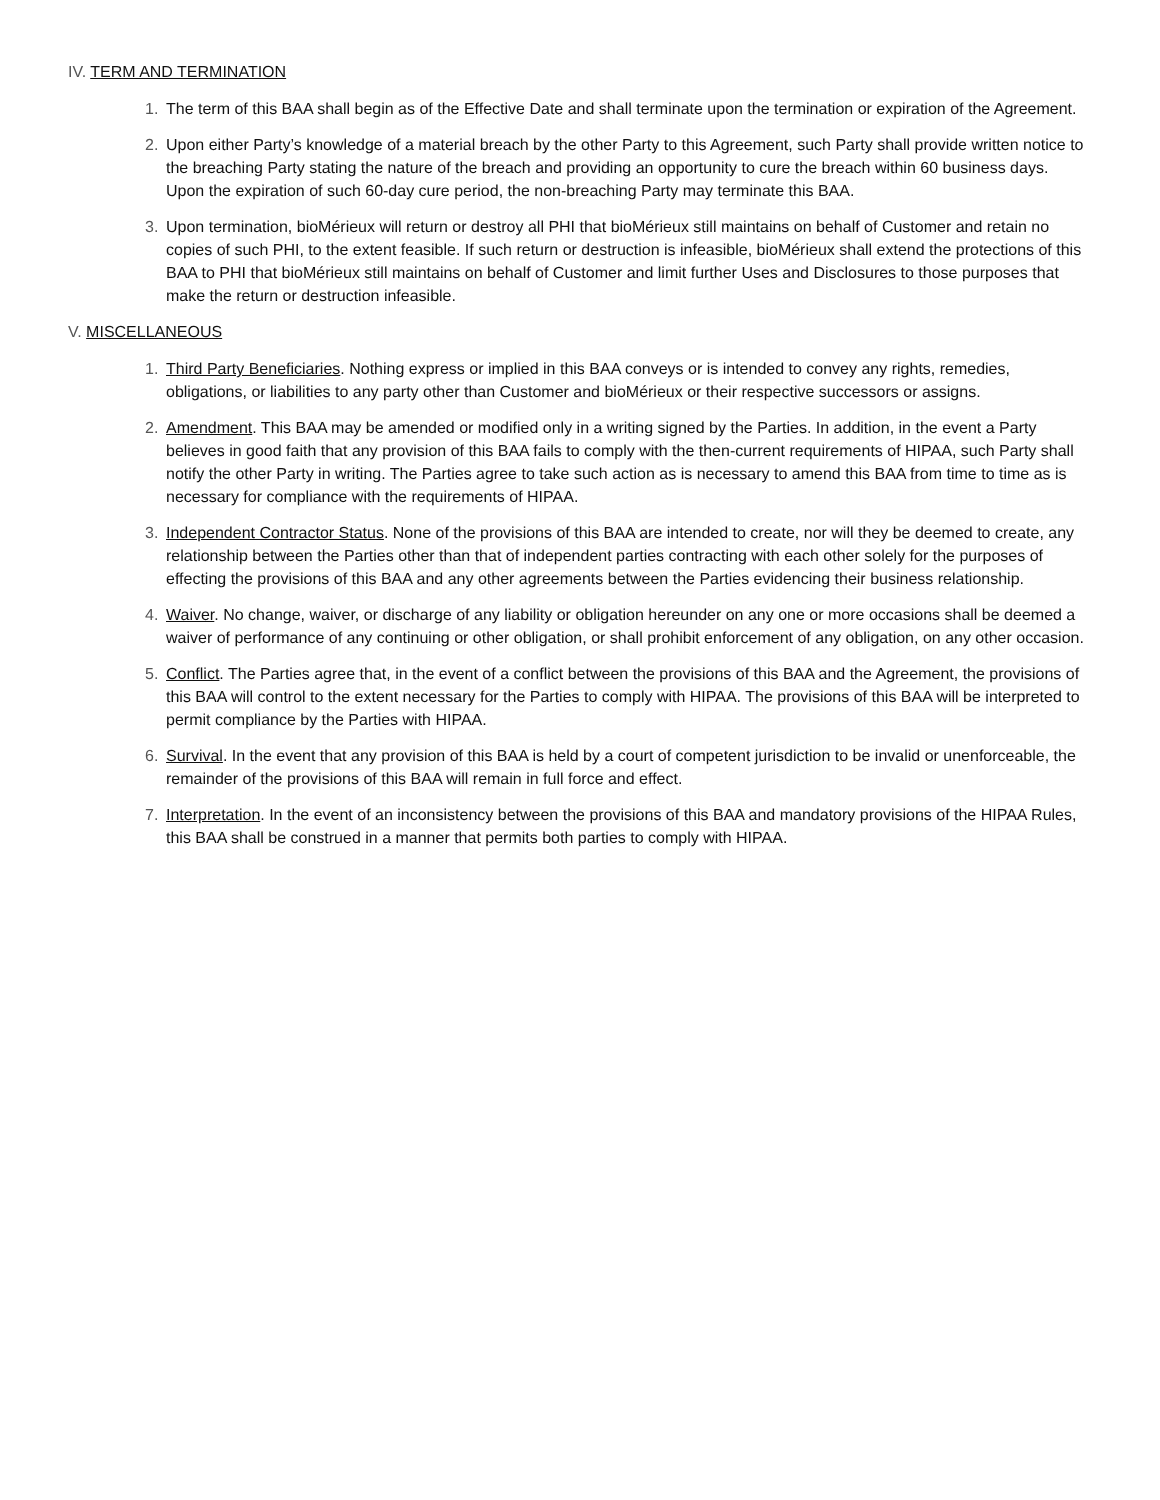IV. TERM AND TERMINATION
1. The term of this BAA shall begin as of the Effective Date and shall terminate upon the termination or expiration of the Agreement.
2. Upon either Party’s knowledge of a material breach by the other Party to this Agreement, such Party shall provide written notice to the breaching Party stating the nature of the breach and providing an opportunity to cure the breach within 60 business days. Upon the expiration of such 60-day cure period, the non-breaching Party may terminate this BAA.
3. Upon termination, bioMérieux will return or destroy all PHI that bioMérieux still maintains on behalf of Customer and retain no copies of such PHI, to the extent feasible. If such return or destruction is infeasible, bioMérieux shall extend the protections of this BAA to PHI that bioMérieux still maintains on behalf of Customer and limit further Uses and Disclosures to those purposes that make the return or destruction infeasible.
V. MISCELLANEOUS
1. Third Party Beneficiaries. Nothing express or implied in this BAA conveys or is intended to convey any rights, remedies, obligations, or liabilities to any party other than Customer and bioMérieux or their respective successors or assigns.
2. Amendment. This BAA may be amended or modified only in a writing signed by the Parties. In addition, in the event a Party believes in good faith that any provision of this BAA fails to comply with the then-current requirements of HIPAA, such Party shall notify the other Party in writing. The Parties agree to take such action as is necessary to amend this BAA from time to time as is necessary for compliance with the requirements of HIPAA.
3. Independent Contractor Status. None of the provisions of this BAA are intended to create, nor will they be deemed to create, any relationship between the Parties other than that of independent parties contracting with each other solely for the purposes of effecting the provisions of this BAA and any other agreements between the Parties evidencing their business relationship.
4. Waiver. No change, waiver, or discharge of any liability or obligation hereunder on any one or more occasions shall be deemed a waiver of performance of any continuing or other obligation, or shall prohibit enforcement of any obligation, on any other occasion.
5. Conflict. The Parties agree that, in the event of a conflict between the provisions of this BAA and the Agreement, the provisions of this BAA will control to the extent necessary for the Parties to comply with HIPAA. The provisions of this BAA will be interpreted to permit compliance by the Parties with HIPAA.
6. Survival. In the event that any provision of this BAA is held by a court of competent jurisdiction to be invalid or unenforceable, the remainder of the provisions of this BAA will remain in full force and effect.
7. Interpretation. In the event of an inconsistency between the provisions of this BAA and mandatory provisions of the HIPAA Rules, this BAA shall be construed in a manner that permits both parties to comply with HIPAA.